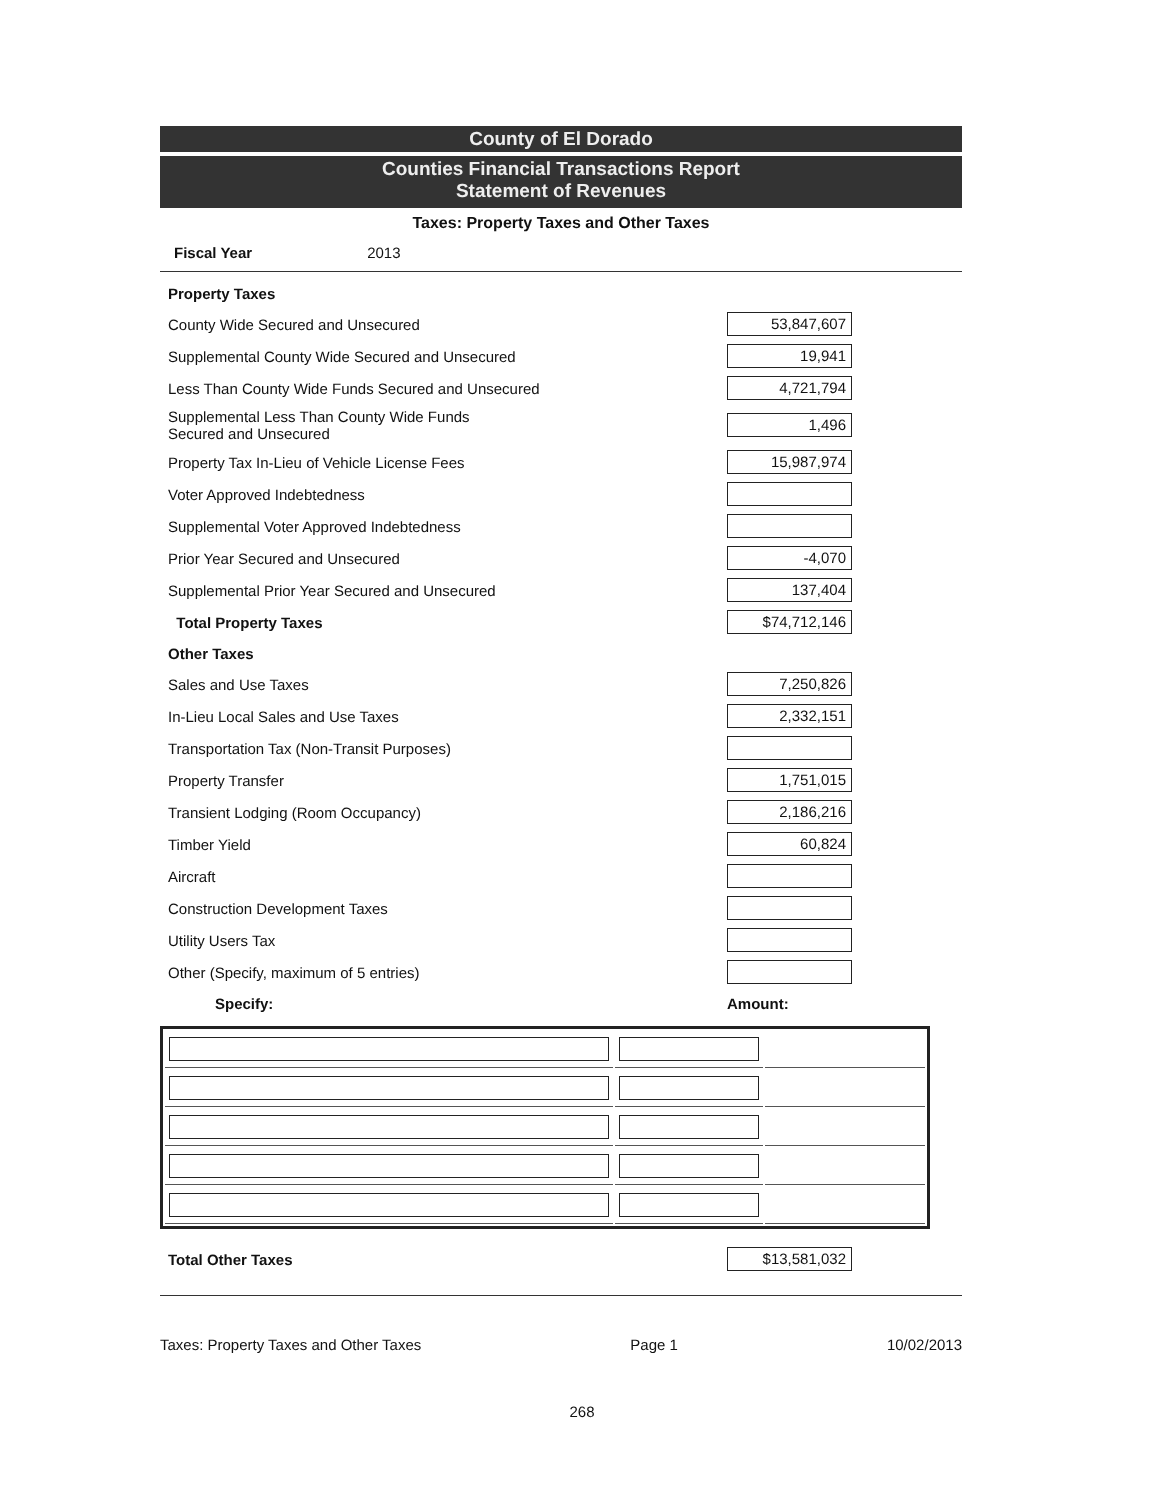County of El Dorado
Counties Financial Transactions Report
Statement of Revenues
Taxes: Property Taxes and Other Taxes
Fiscal Year 2013
| Property Taxes | |
| County Wide Secured and Unsecured | 53,847,607 |
| Supplemental County Wide Secured and Unsecured | 19,941 |
| Less Than County Wide Funds Secured and Unsecured | 4,721,794 |
| Supplemental Less Than County Wide Funds Secured and Unsecured | 1,496 |
| Property Tax In-Lieu of Vehicle License Fees | 15,987,974 |
| Voter Approved Indebtedness | |
| Supplemental Voter Approved Indebtedness | |
| Prior Year Secured and Unsecured | -4,070 |
| Supplemental Prior Year Secured and Unsecured | 137,404 |
| Total Property Taxes | $74,712,146 |
| Other Taxes | |
| Sales and Use Taxes | 7,250,826 |
| In-Lieu Local Sales and Use Taxes | 2,332,151 |
| Transportation Tax (Non-Transit Purposes) | |
| Property Transfer | 1,751,015 |
| Transient Lodging (Room Occupancy) | 2,186,216 |
| Timber Yield | 60,824 |
| Aircraft | |
| Construction Development Taxes | |
| Utility Users Tax | |
| Other (Specify, maximum of 5 entries) | |
| Specify: | Amount: |
| Total Other Taxes | $13,581,032 |
Taxes: Property Taxes and Other Taxes Page 1 10/02/2013
268